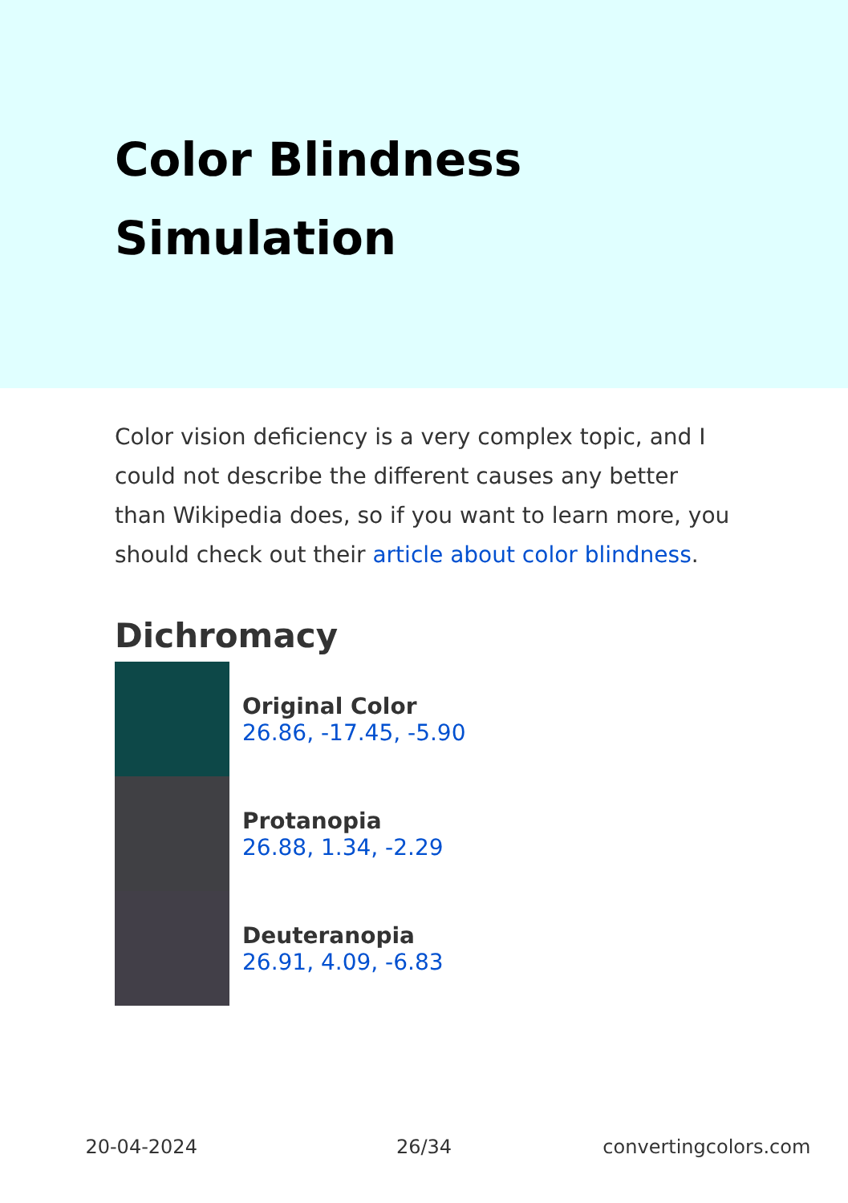Color Blindness Simulation
Color vision deficiency is a very complex topic, and I could not describe the different causes any better than Wikipedia does, so if you want to learn more, you should check out their article about color blindness.
Dichromacy
Original Color
26.86, -17.45, -5.90
Protanopia
26.88, 1.34, -2.29
Deuteranopia
26.91, 4.09, -6.83
20-04-2024 26/34 convertingcolors.com